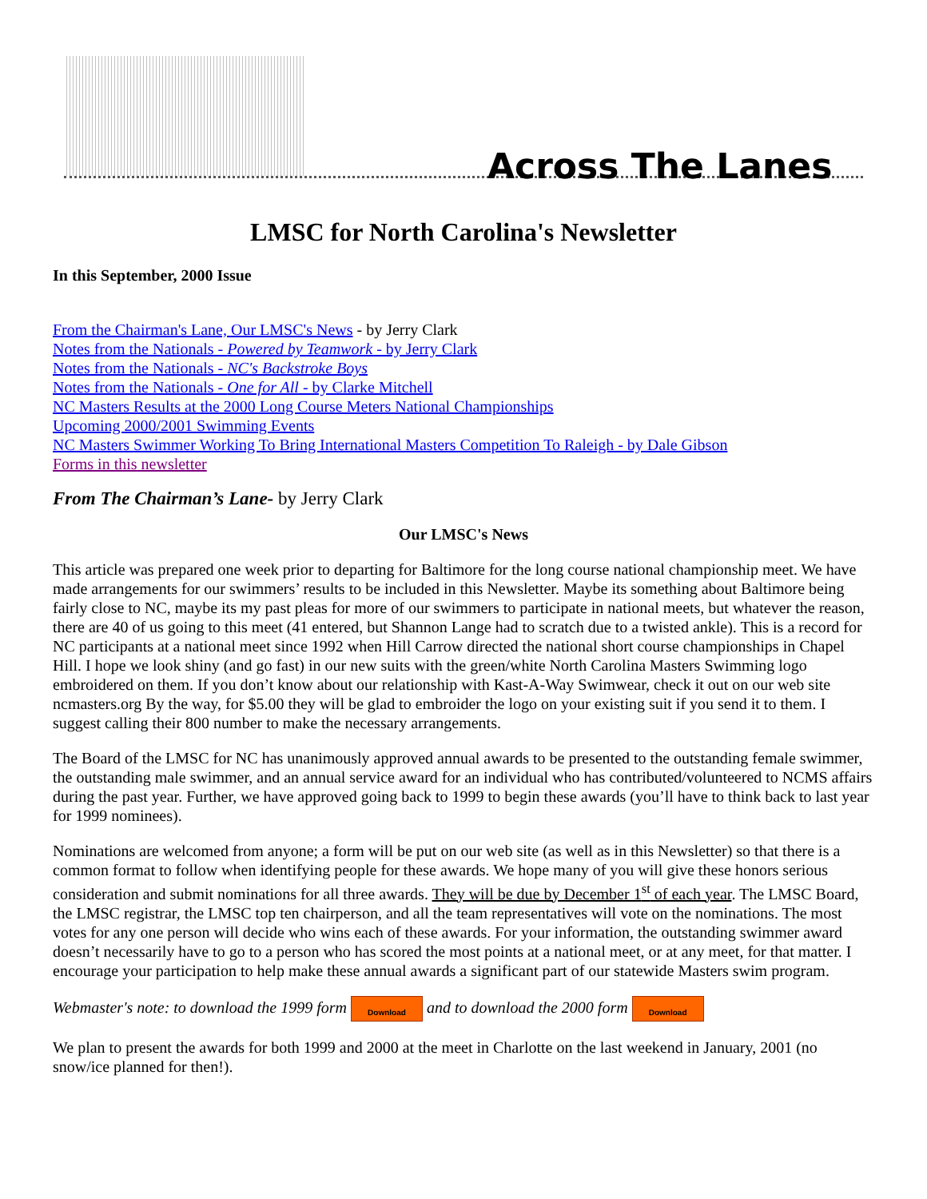Across The Lanes
LMSC for North Carolina's Newsletter
In this September, 2000 Issue
From the Chairman's Lane, Our LMSC's News - by Jerry Clark
Notes from the Nationals - Powered by Teamwork - by Jerry Clark
Notes from the Nationals - NC's Backstroke Boys
Notes from the Nationals - One for All - by Clarke Mitchell
NC Masters Results at the 2000 Long Course Meters National Championships
Upcoming 2000/2001 Swimming Events
NC Masters Swimmer Working To Bring International Masters Competition To Raleigh - by Dale Gibson
Forms in this newsletter
From The Chairman’s Lane- by Jerry Clark
Our LMSC's News
This article was prepared one week prior to departing for Baltimore for the long course national championship meet. We have made arrangements for our swimmers’ results to be included in this Newsletter. Maybe its something about Baltimore being fairly close to NC, maybe its my past pleas for more of our swimmers to participate in national meets, but whatever the reason, there are 40 of us going to this meet (41 entered, but Shannon Lange had to scratch due to a twisted ankle). This is a record for NC participants at a national meet since 1992 when Hill Carrow directed the national short course championships in Chapel Hill. I hope we look shiny (and go fast) in our new suits with the green/white North Carolina Masters Swimming logo embroidered on them. If you don’t know about our relationship with Kast-A-Way Swimwear, check it out on our web site ncmasters.org By the way, for $5.00 they will be glad to embroider the logo on your existing suit if you send it to them. I suggest calling their 800 number to make the necessary arrangements.
The Board of the LMSC for NC has unanimously approved annual awards to be presented to the outstanding female swimmer, the outstanding male swimmer, and an annual service award for an individual who has contributed/volunteered to NCMS affairs during the past year. Further, we have approved going back to 1999 to begin these awards (you’ll have to think back to last year for 1999 nominees).
Nominations are welcomed from anyone; a form will be put on our web site (as well as in this Newsletter) so that there is a common format to follow when identifying people for these awards. We hope many of you will give these honors serious consideration and submit nominations for all three awards. They will be due by December 1<sup>st</sup> of each year. The LMSC Board, the LMSC registrar, the LMSC top ten chairperson, and all the team representatives will vote on the nominations. The most votes for any one person will decide who wins each of these awards. For your information, the outstanding swimmer award doesn’t necessarily have to go to a person who has scored the most points at a national meet, or at any meet, for that matter. I encourage your participation to help make these annual awards a significant part of our statewide Masters swim program.
Webmaster's note: to download the 1999 form Download and to download the 2000 form Download
We plan to present the awards for both 1999 and 2000 at the meet in Charlotte on the last weekend in January, 2001 (no snow/ice planned for then!).